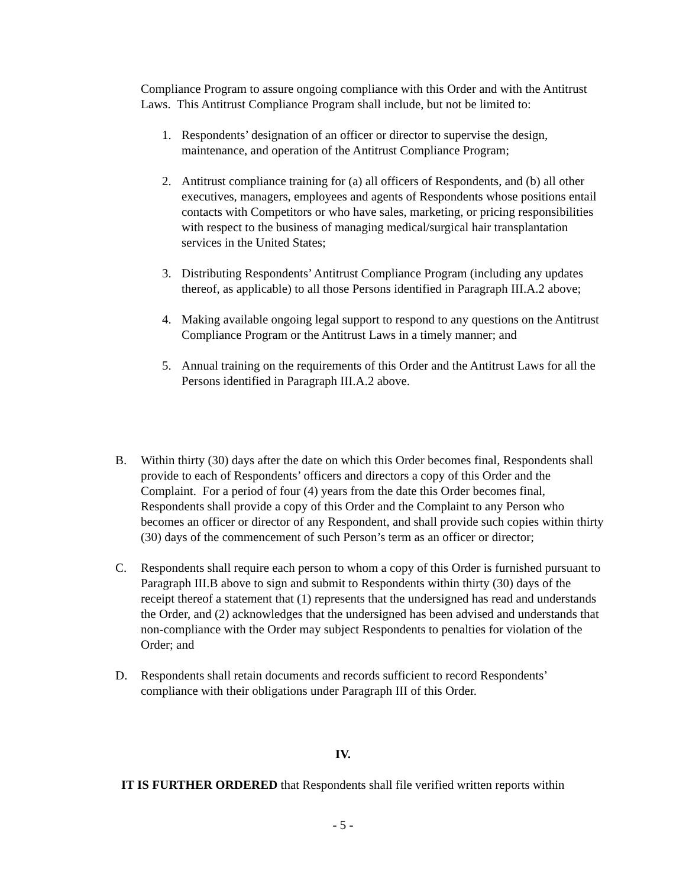Compliance Program to assure ongoing compliance with this Order and with the Antitrust Laws. This Antitrust Compliance Program shall include, but not be limited to:
1. Respondents’ designation of an officer or director to supervise the design, maintenance, and operation of the Antitrust Compliance Program;
2. Antitrust compliance training for (a) all officers of Respondents, and (b) all other executives, managers, employees and agents of Respondents whose positions entail contacts with Competitors or who have sales, marketing, or pricing responsibilities with respect to the business of managing medical/surgical hair transplantation services in the United States;
3. Distributing Respondents’ Antitrust Compliance Program (including any updates thereof, as applicable) to all those Persons identified in Paragraph III.A.2 above;
4. Making available ongoing legal support to respond to any questions on the Antitrust Compliance Program or the Antitrust Laws in a timely manner; and
5. Annual training on the requirements of this Order and the Antitrust Laws for all the Persons identified in Paragraph III.A.2 above.
B. Within thirty (30) days after the date on which this Order becomes final, Respondents shall provide to each of Respondents’ officers and directors a copy of this Order and the Complaint. For a period of four (4) years from the date this Order becomes final, Respondents shall provide a copy of this Order and the Complaint to any Person who becomes an officer or director of any Respondent, and shall provide such copies within thirty (30) days of the commencement of such Person’s term as an officer or director;
C. Respondents shall require each person to whom a copy of this Order is furnished pursuant to Paragraph III.B above to sign and submit to Respondents within thirty (30) days of the receipt thereof a statement that (1) represents that the undersigned has read and understands the Order, and (2) acknowledges that the undersigned has been advised and understands that non-compliance with the Order may subject Respondents to penalties for violation of the Order; and
D. Respondents shall retain documents and records sufficient to record Respondents’ compliance with their obligations under Paragraph III of this Order.
IV.
IT IS FURTHER ORDERED that Respondents shall file verified written reports within
- 5 -